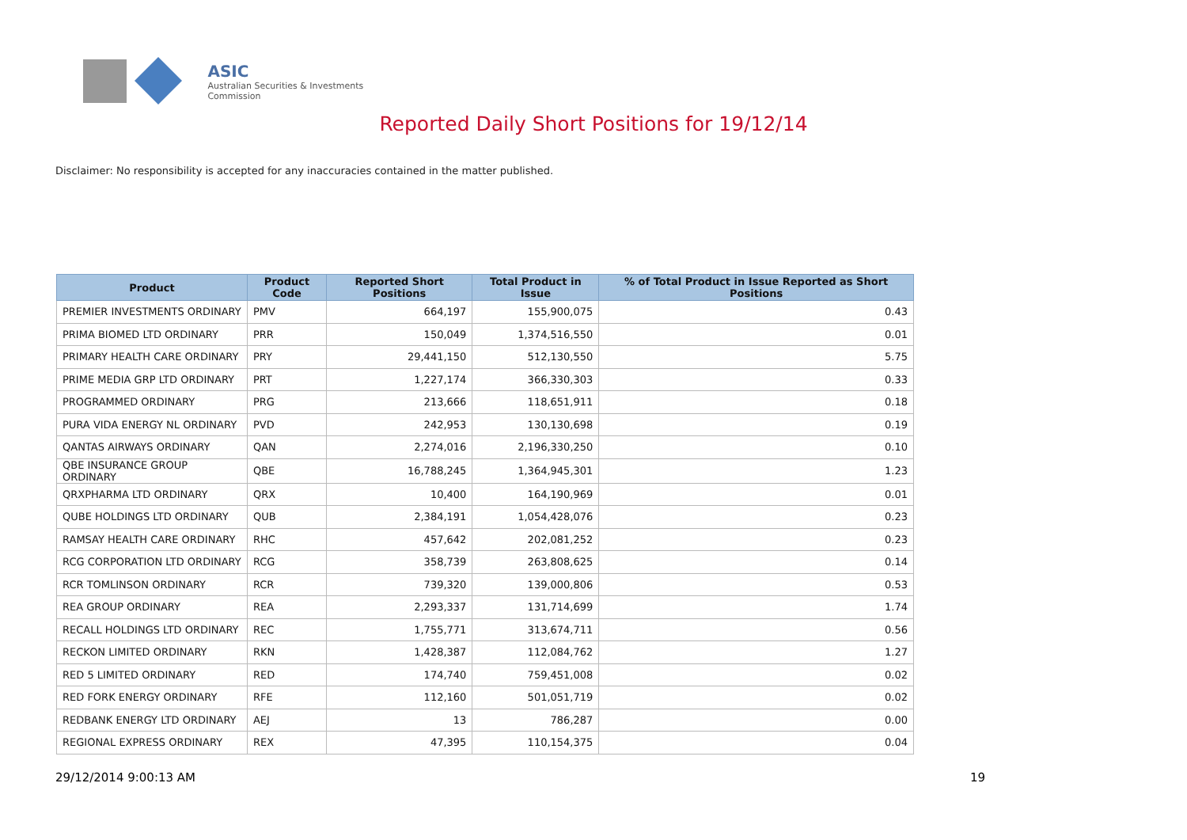ASIC
Australian Securities & Investments Commission
Reported Daily Short Positions for 19/12/14
Disclaimer: No responsibility is accepted for any inaccuracies contained in the matter published.
| Product | Product Code | Reported Short Positions | Total Product in Issue | % of Total Product in Issue Reported as Short Positions |
| --- | --- | --- | --- | --- |
| PREMIER INVESTMENTS ORDINARY | PMV | 664,197 | 155,900,075 | 0.43 |
| PRIMA BIOMED LTD ORDINARY | PRR | 150,049 | 1,374,516,550 | 0.01 |
| PRIMARY HEALTH CARE ORDINARY | PRY | 29,441,150 | 512,130,550 | 5.75 |
| PRIME MEDIA GRP LTD ORDINARY | PRT | 1,227,174 | 366,330,303 | 0.33 |
| PROGRAMMED ORDINARY | PRG | 213,666 | 118,651,911 | 0.18 |
| PURA VIDA ENERGY NL ORDINARY | PVD | 242,953 | 130,130,698 | 0.19 |
| QANTAS AIRWAYS ORDINARY | QAN | 2,274,016 | 2,196,330,250 | 0.10 |
| QBE INSURANCE GROUP ORDINARY | QBE | 16,788,245 | 1,364,945,301 | 1.23 |
| QRXPHARMA LTD ORDINARY | QRX | 10,400 | 164,190,969 | 0.01 |
| QUBE HOLDINGS LTD ORDINARY | QUB | 2,384,191 | 1,054,428,076 | 0.23 |
| RAMSAY HEALTH CARE ORDINARY | RHC | 457,642 | 202,081,252 | 0.23 |
| RCG CORPORATION LTD ORDINARY | RCG | 358,739 | 263,808,625 | 0.14 |
| RCR TOMLINSON ORDINARY | RCR | 739,320 | 139,000,806 | 0.53 |
| REA GROUP ORDINARY | REA | 2,293,337 | 131,714,699 | 1.74 |
| RECALL HOLDINGS LTD ORDINARY | REC | 1,755,771 | 313,674,711 | 0.56 |
| RECKON LIMITED ORDINARY | RKN | 1,428,387 | 112,084,762 | 1.27 |
| RED 5 LIMITED ORDINARY | RED | 174,740 | 759,451,008 | 0.02 |
| RED FORK ENERGY ORDINARY | RFE | 112,160 | 501,051,719 | 0.02 |
| REDBANK ENERGY LTD ORDINARY | AEJ | 13 | 786,287 | 0.00 |
| REGIONAL EXPRESS ORDINARY | REX | 47,395 | 110,154,375 | 0.04 |
29/12/2014 9:00:13 AM 19